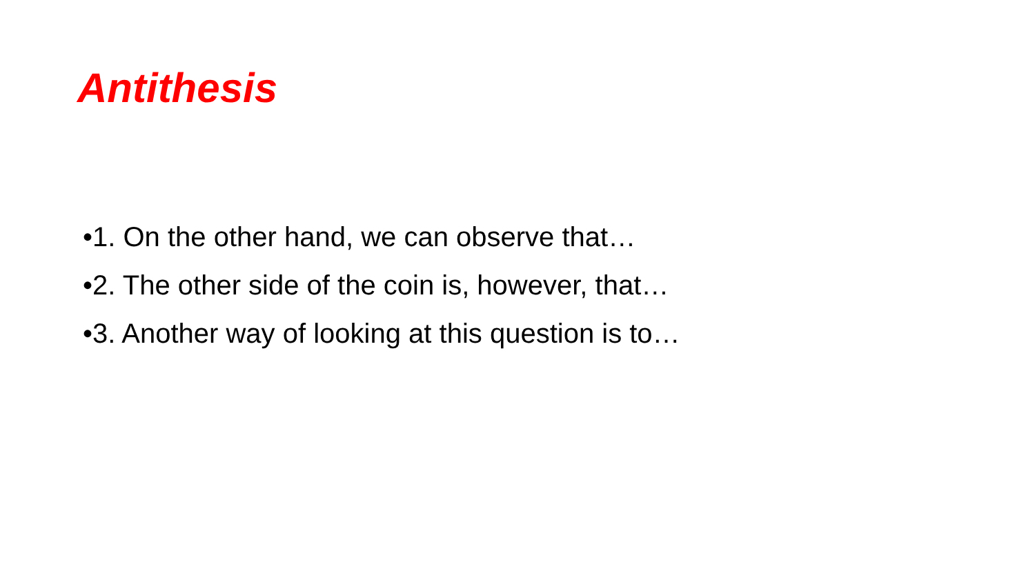Antithesis
•1. On the other hand, we can observe that…
•2. The other side of the coin is, however, that…
•3. Another way of looking at this question is to…